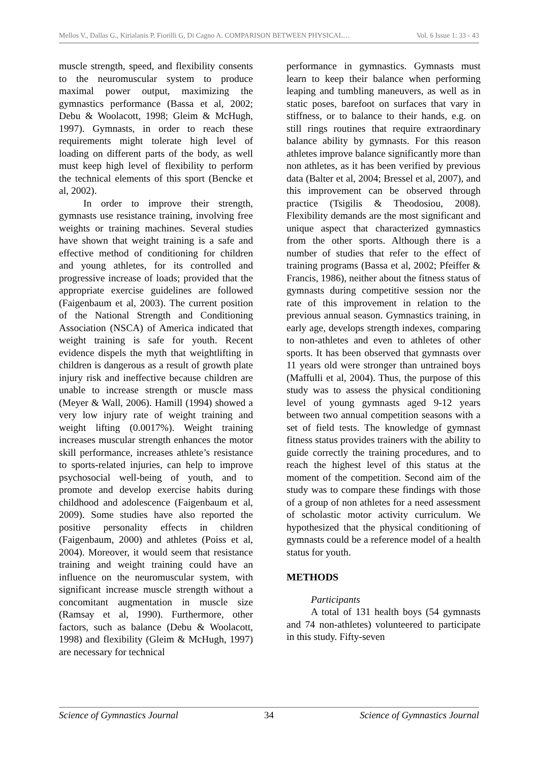Mellos V., Dallas G., Kirialanis P, Fiorilli G, Di Cagno A. COMPARISON BETWEEN PHYSICAL… Vol. 6 Issue 1: 33 - 43
muscle strength, speed, and flexibility consents to the neuromuscular system to produce maximal power output, maximizing the gymnastics performance (Bassa et al, 2002; Debu & Woolacott, 1998; Gleim & McHugh, 1997). Gymnasts, in order to reach these requirements might tolerate high level of loading on different parts of the body, as well must keep high level of flexibility to perform the technical elements of this sport (Bencke et al, 2002).
In order to improve their strength, gymnasts use resistance training, involving free weights or training machines. Several studies have shown that weight training is a safe and effective method of conditioning for children and young athletes, for its controlled and progressive increase of loads; provided that the appropriate exercise guidelines are followed (Faigenbaum et al, 2003). The current position of the National Strength and Conditioning Association (NSCA) of America indicated that weight training is safe for youth. Recent evidence dispels the myth that weightlifting in children is dangerous as a result of growth plate injury risk and ineffective because children are unable to increase strength or muscle mass (Meyer & Wall, 2006). Hamill (1994) showed a very low injury rate of weight training and weight lifting (0.0017%). Weight training increases muscular strength enhances the motor skill performance, increases athlete’s resistance to sports-related injuries, can help to improve psychosocial well-being of youth, and to promote and develop exercise habits during childhood and adolescence (Faigenbaum et al, 2009). Some studies have also reported the positive personality effects in children (Faigenbaum, 2000) and athletes (Poiss et al, 2004). Moreover, it would seem that resistance training and weight training could have an influence on the neuromuscular system, with significant increase muscle strength without a concomitant augmentation in muscle size (Ramsay et al, 1990). Furthermore, other factors, such as balance (Debu & Woolacott, 1998) and flexibility (Gleim & McHugh, 1997) are necessary for technical
performance in gymnastics. Gymnasts must learn to keep their balance when performing leaping and tumbling maneuvers, as well as in static poses, barefoot on surfaces that vary in stiffness, or to balance to their hands, e.g. on still rings routines that require extraordinary balance ability by gymnasts. For this reason athletes improve balance significantly more than non athletes, as it has been verified by previous data (Balter et al, 2004; Bressel et al, 2007), and this improvement can be observed through practice (Tsigilis & Theodosiou, 2008). Flexibility demands are the most significant and unique aspect that characterized gymnastics from the other sports. Although there is a number of studies that refer to the effect of training programs (Bassa et al, 2002; Pfeiffer & Francis, 1986), neither about the fitness status of gymnasts during competitive session nor the rate of this improvement in relation to the previous annual season. Gymnastics training, in early age, develops strength indexes, comparing to non-athletes and even to athletes of other sports. It has been observed that gymnasts over 11 years old were stronger than untrained boys (Maffulli et al, 2004). Thus, the purpose of this study was to assess the physical conditioning level of young gymnasts aged 9-12 years between two annual competition seasons with a set of field tests. The knowledge of gymnast fitness status provides trainers with the ability to guide correctly the training procedures, and to reach the highest level of this status at the moment of the competition. Second aim of the study was to compare these findings with those of a group of non athletes for a need assessment of scholastic motor activity curriculum. We hypothesized that the physical conditioning of gymnasts could be a reference model of a health status for youth.
METHODS
Participants
A total of 131 health boys (54 gymnasts and 74 non-athletes) volunteered to participate in this study. Fifty-seven
Science of Gymnastics Journal 34 Science of Gymnastics Journal